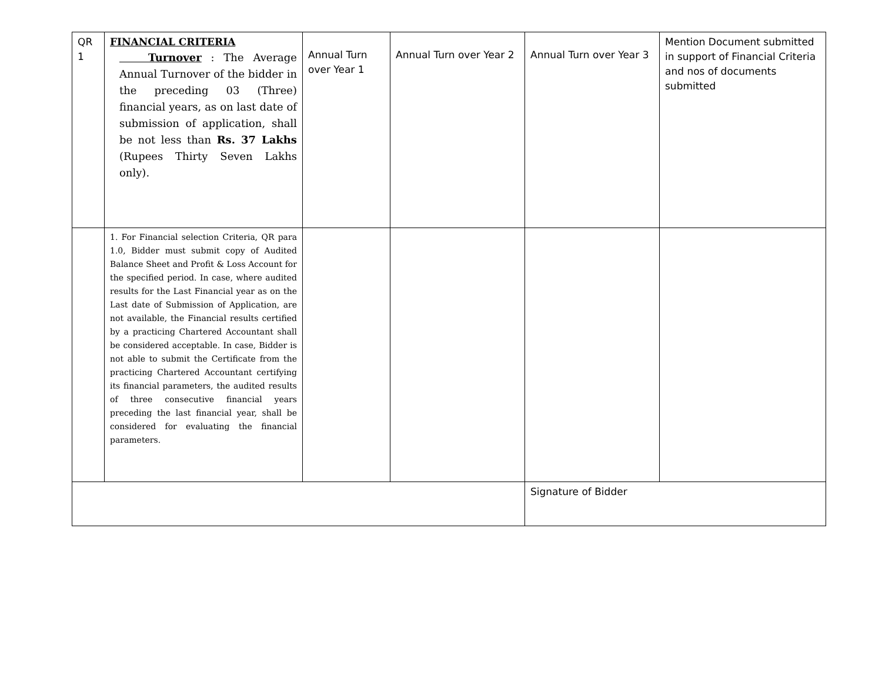| QR 1 | FINANCIAL CRITERIA Turnover : The Average Annual Turnover of the bidder in the preceding 03 (Three) financial years, as on last date of submission of application, shall be not less than Rs. 37 Lakhs (Rupees Thirty Seven Lakhs only). | Annual Turn over Year 1 | Annual Turn over Year 2 | Annual Turn over Year 3 | Mention Document submitted in support of Financial Criteria and nos of documents submitted |
| | 1. For Financial selection Criteria, QR para 1.0, Bidder must submit copy of Audited Balance Sheet and Profit & Loss Account for the specified period. In case, where audited results for the Last Financial year as on the Last date of Submission of Application, are not available, the Financial results certified by a practicing Chartered Accountant shall be considered acceptable. In case, Bidder is not able to submit the Certificate from the practicing Chartered Accountant certifying its financial parameters, the audited results of three consecutive financial years preceding the last financial year, shall be considered for evaluating the financial parameters. | | | | |
| | | | | Signature of Bidder | |